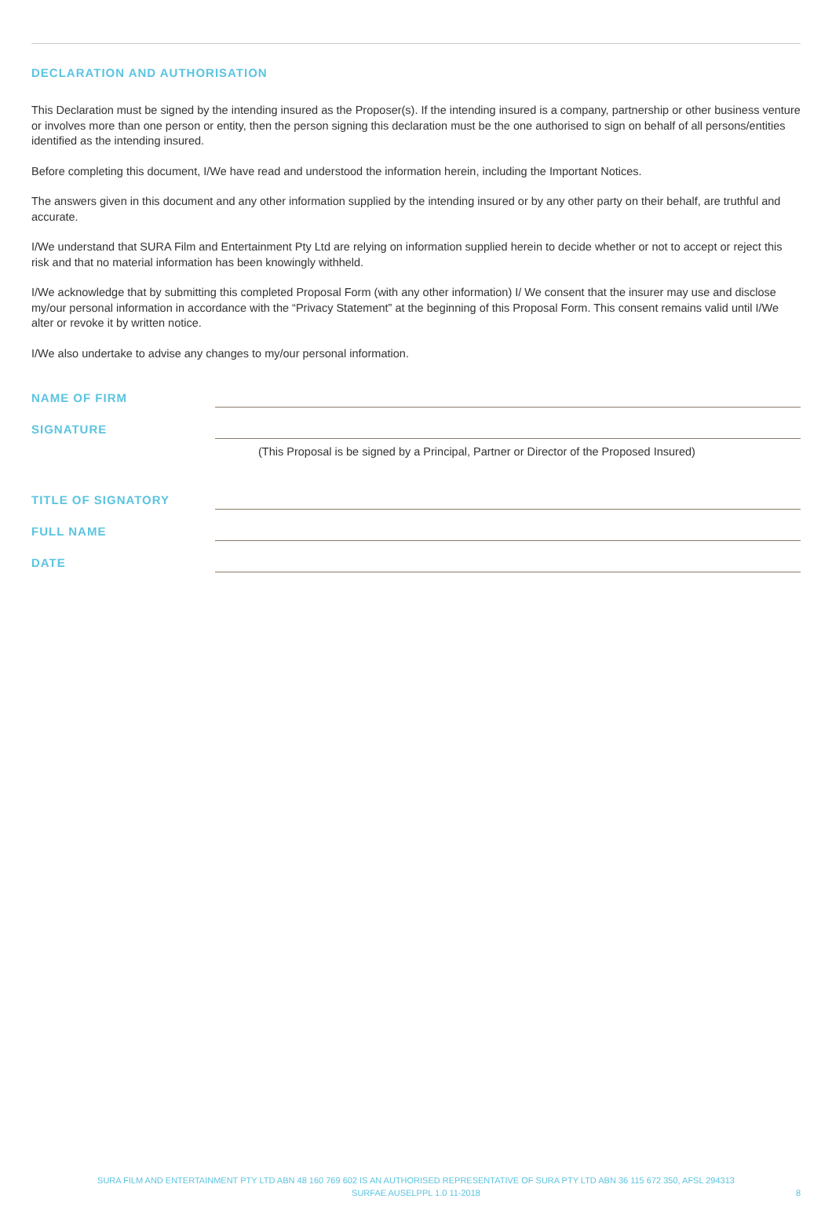DECLARATION AND AUTHORISATION
This Declaration must be signed by the intending insured as the Proposer(s). If the intending insured is a company, partnership or other business venture or involves more than one person or entity, then the person signing this declaration must be the one authorised to sign on behalf of all persons/entities identified as the intending insured.
Before completing this document, I/We have read and understood the information herein, including the Important Notices.
The answers given in this document and any other information supplied by the intending insured or by any other party on their behalf, are truthful and accurate.
I/We understand that SURA Film and Entertainment Pty Ltd are relying on information supplied herein to decide whether or not to accept or reject this risk and that no material information has been knowingly withheld.
I/We acknowledge that by submitting this completed Proposal Form (with any other information) I/ We consent that the insurer may use and disclose my/our personal information in accordance with the “Privacy Statement” at the beginning of this Proposal Form. This consent remains valid until I/We alter or revoke it by written notice.
I/We also undertake to advise any changes to my/our personal information.
NAME OF FIRM
SIGNATURE
(This Proposal is be signed by a Principal, Partner or Director of the Proposed Insured)
TITLE OF SIGNATORY
FULL NAME
DATE
SURA FILM AND ENTERTAINMENT PTY LTD ABN 48 160 769 602 IS AN AUTHORISED REPRESENTATIVE OF SURA PTY LTD ABN 36 115 672 350, AFSL 294313
SURFAE AUSELPPL 1.0 11-2018
8